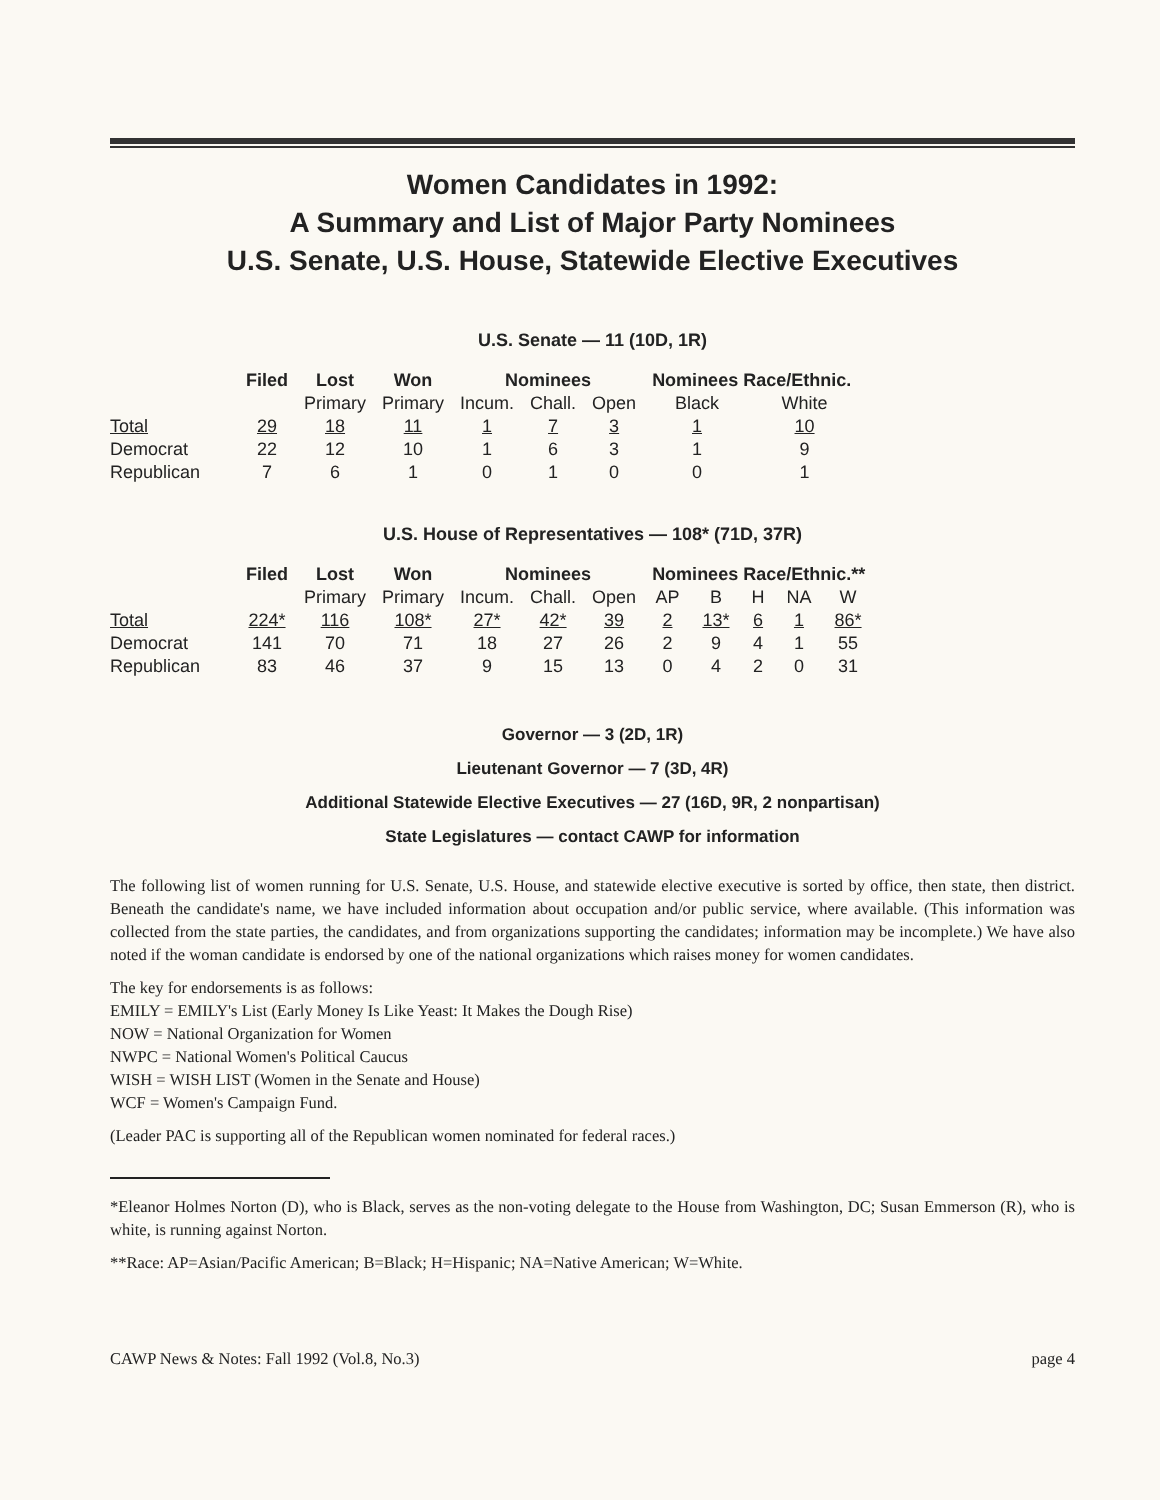Women Candidates in 1992:
A Summary and List of Major Party Nominees
U.S. Senate, U.S. House, Statewide Elective Executives
U.S. Senate — 11 (10D, 1R)
| | Filed | Lost | Won | Nominees | | | Nominees Race/Ethnic. | |
| --- | --- | --- | --- | --- | --- | --- | --- | --- |
| | | Primary | Primary | Incum. | Chall. | Open | Black | White |
| Total | 29 | 18 | 11 | 1 | 7 | 3 | 1 | 10 |
| Democrat | 22 | 12 | 10 | 1 | 6 | 3 | 1 | 9 |
| Republican | 7 | 6 | 1 | 0 | 1 | 0 | 0 | 1 |
U.S. House of Representatives — 108* (71D, 37R)
| | Filed | Lost | Won | Nominees | | | Nominees Race/Ethnic.** | | | | |
| --- | --- | --- | --- | --- | --- | --- | --- | --- | --- | --- | --- |
| | | Primary | Primary | Incum. | Chall. | Open | AP | B | H | NA | W |
| Total | 224* | 116 | 108* | 27* | 42* | 39 | 2 | 13* | 6 | 1 | 86* |
| Democrat | 141 | 70 | 71 | 18 | 27 | 26 | 2 | 9 | 4 | 1 | 55 |
| Republican | 83 | 46 | 37 | 9 | 15 | 13 | 0 | 4 | 2 | 0 | 31 |
Governor — 3 (2D, 1R)
Lieutenant Governor — 7 (3D, 4R)
Additional Statewide Elective Executives — 27 (16D, 9R, 2 nonpartisan)
State Legislatures — contact CAWP for information
The following list of women running for U.S. Senate, U.S. House, and statewide elective executive is sorted by office, then state, then district. Beneath the candidate's name, we have included information about occupation and/or public service, where available. (This information was collected from the state parties, the candidates, and from organizations supporting the candidates; information may be incomplete.) We have also noted if the woman candidate is endorsed by one of the national organizations which raises money for women candidates.
The key for endorsements is as follows:
EMILY = EMILY's List (Early Money Is Like Yeast: It Makes the Dough Rise)
NOW = National Organization for Women
NWPC = National Women's Political Caucus
WISH = WISH LIST (Women in the Senate and House)
WCF = Women's Campaign Fund.
(Leader PAC is supporting all of the Republican women nominated for federal races.)
*Eleanor Holmes Norton (D), who is Black, serves as the non-voting delegate to the House from Washington, DC; Susan Emmerson (R), who is white, is running against Norton.
**Race: AP=Asian/Pacific American; B=Black; H=Hispanic; NA=Native American; W=White.
CAWP News & Notes: Fall 1992 (Vol.8, No.3) page 4